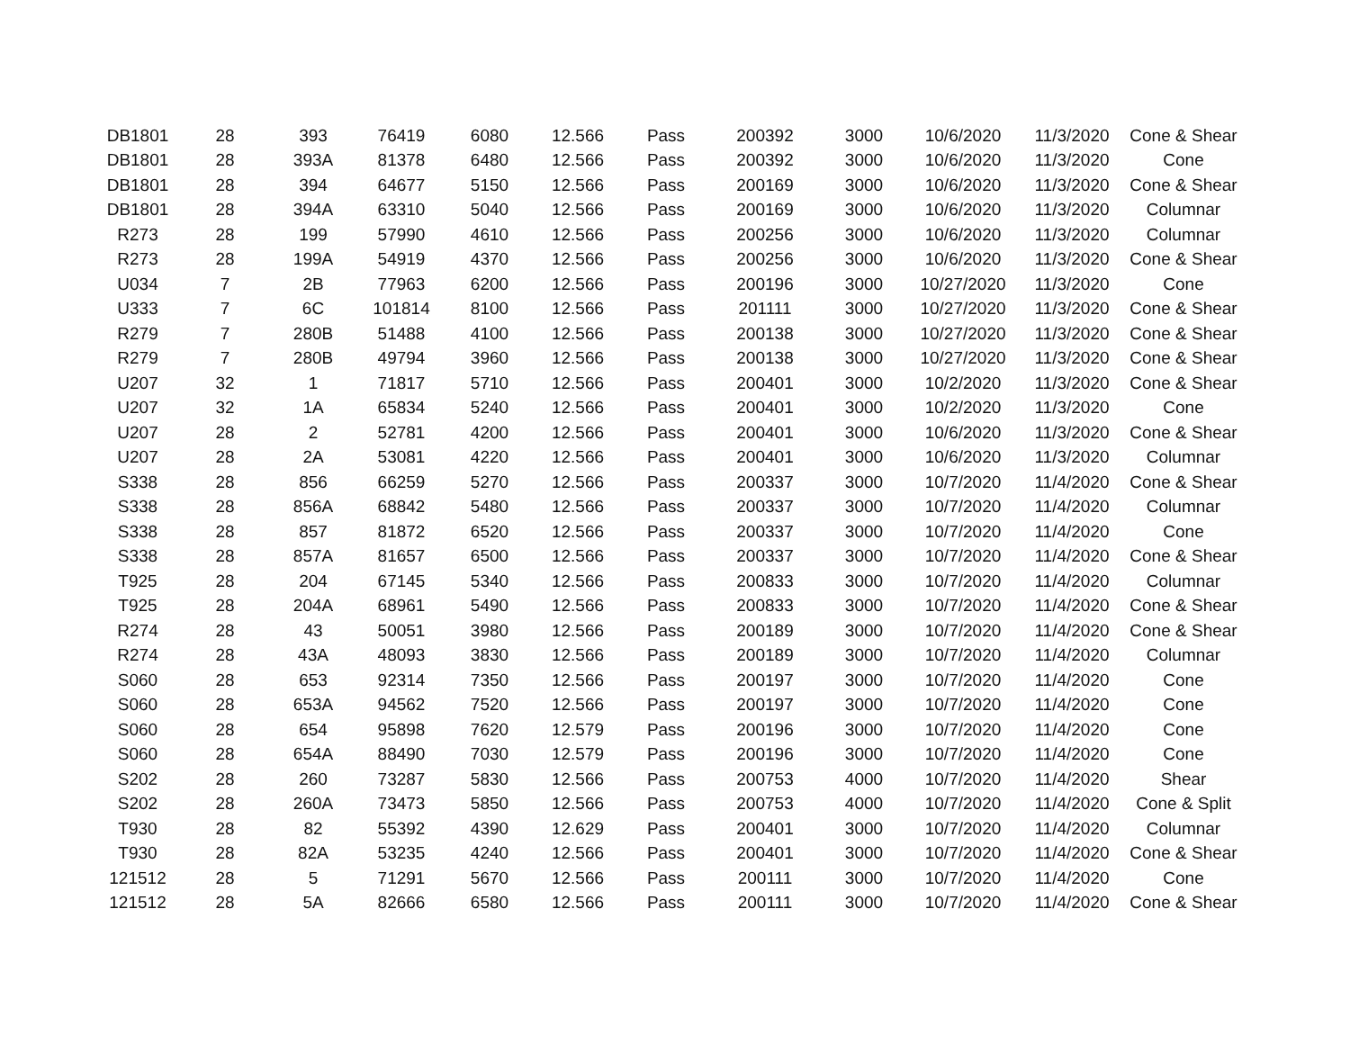| DB1801 | 28 | 393 | 76419 | 6080 | 12.566 | Pass | 200392 | 3000 | 10/6/2020 | 11/3/2020 | Cone & Shear |
| DB1801 | 28 | 393A | 81378 | 6480 | 12.566 | Pass | 200392 | 3000 | 10/6/2020 | 11/3/2020 | Cone |
| DB1801 | 28 | 394 | 64677 | 5150 | 12.566 | Pass | 200169 | 3000 | 10/6/2020 | 11/3/2020 | Cone & Shear |
| DB1801 | 28 | 394A | 63310 | 5040 | 12.566 | Pass | 200169 | 3000 | 10/6/2020 | 11/3/2020 | Columnar |
| R273 | 28 | 199 | 57990 | 4610 | 12.566 | Pass | 200256 | 3000 | 10/6/2020 | 11/3/2020 | Columnar |
| R273 | 28 | 199A | 54919 | 4370 | 12.566 | Pass | 200256 | 3000 | 10/6/2020 | 11/3/2020 | Cone & Shear |
| U034 | 7 | 2B | 77963 | 6200 | 12.566 | Pass | 200196 | 3000 | 10/27/2020 | 11/3/2020 | Cone |
| U333 | 7 | 6C | 101814 | 8100 | 12.566 | Pass | 201111 | 3000 | 10/27/2020 | 11/3/2020 | Cone & Shear |
| R279 | 7 | 280B | 51488 | 4100 | 12.566 | Pass | 200138 | 3000 | 10/27/2020 | 11/3/2020 | Cone & Shear |
| R279 | 7 | 280B | 49794 | 3960 | 12.566 | Pass | 200138 | 3000 | 10/27/2020 | 11/3/2020 | Cone & Shear |
| U207 | 32 | 1 | 71817 | 5710 | 12.566 | Pass | 200401 | 3000 | 10/2/2020 | 11/3/2020 | Cone & Shear |
| U207 | 32 | 1A | 65834 | 5240 | 12.566 | Pass | 200401 | 3000 | 10/2/2020 | 11/3/2020 | Cone |
| U207 | 28 | 2 | 52781 | 4200 | 12.566 | Pass | 200401 | 3000 | 10/6/2020 | 11/3/2020 | Cone & Shear |
| U207 | 28 | 2A | 53081 | 4220 | 12.566 | Pass | 200401 | 3000 | 10/6/2020 | 11/3/2020 | Columnar |
| S338 | 28 | 856 | 66259 | 5270 | 12.566 | Pass | 200337 | 3000 | 10/7/2020 | 11/4/2020 | Cone & Shear |
| S338 | 28 | 856A | 68842 | 5480 | 12.566 | Pass | 200337 | 3000 | 10/7/2020 | 11/4/2020 | Columnar |
| S338 | 28 | 857 | 81872 | 6520 | 12.566 | Pass | 200337 | 3000 | 10/7/2020 | 11/4/2020 | Cone |
| S338 | 28 | 857A | 81657 | 6500 | 12.566 | Pass | 200337 | 3000 | 10/7/2020 | 11/4/2020 | Cone & Shear |
| T925 | 28 | 204 | 67145 | 5340 | 12.566 | Pass | 200833 | 3000 | 10/7/2020 | 11/4/2020 | Columnar |
| T925 | 28 | 204A | 68961 | 5490 | 12.566 | Pass | 200833 | 3000 | 10/7/2020 | 11/4/2020 | Cone & Shear |
| R274 | 28 | 43 | 50051 | 3980 | 12.566 | Pass | 200189 | 3000 | 10/7/2020 | 11/4/2020 | Cone & Shear |
| R274 | 28 | 43A | 48093 | 3830 | 12.566 | Pass | 200189 | 3000 | 10/7/2020 | 11/4/2020 | Columnar |
| S060 | 28 | 653 | 92314 | 7350 | 12.566 | Pass | 200197 | 3000 | 10/7/2020 | 11/4/2020 | Cone |
| S060 | 28 | 653A | 94562 | 7520 | 12.566 | Pass | 200197 | 3000 | 10/7/2020 | 11/4/2020 | Cone |
| S060 | 28 | 654 | 95898 | 7620 | 12.579 | Pass | 200196 | 3000 | 10/7/2020 | 11/4/2020 | Cone |
| S060 | 28 | 654A | 88490 | 7030 | 12.579 | Pass | 200196 | 3000 | 10/7/2020 | 11/4/2020 | Cone |
| S202 | 28 | 260 | 73287 | 5830 | 12.566 | Pass | 200753 | 4000 | 10/7/2020 | 11/4/2020 | Shear |
| S202 | 28 | 260A | 73473 | 5850 | 12.566 | Pass | 200753 | 4000 | 10/7/2020 | 11/4/2020 | Cone & Split |
| T930 | 28 | 82 | 55392 | 4390 | 12.629 | Pass | 200401 | 3000 | 10/7/2020 | 11/4/2020 | Columnar |
| T930 | 28 | 82A | 53235 | 4240 | 12.566 | Pass | 200401 | 3000 | 10/7/2020 | 11/4/2020 | Cone & Shear |
| 121512 | 28 | 5 | 71291 | 5670 | 12.566 | Pass | 200111 | 3000 | 10/7/2020 | 11/4/2020 | Cone |
| 121512 | 28 | 5A | 82666 | 6580 | 12.566 | Pass | 200111 | 3000 | 10/7/2020 | 11/4/2020 | Cone & Shear |